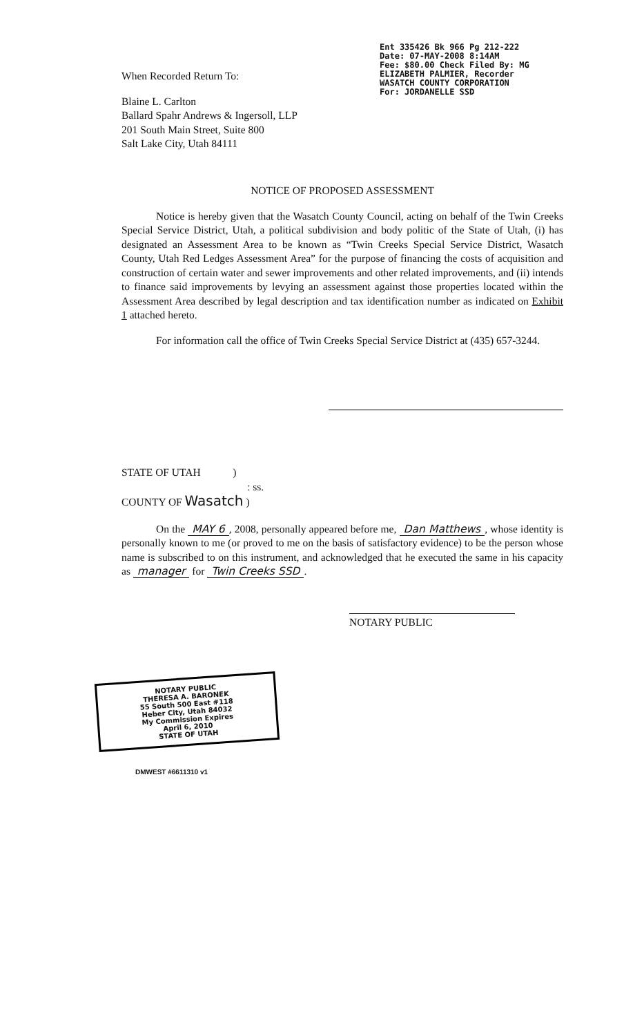Ent 335426 Bk 966 Pg 212-222
Date: 07-MAY-2008 8:14AM
Fee: $80.00 Check Filed By: MG
ELIZABETH PALMIER, Recorder
WASATCH COUNTY CORPORATION
For: JORDANELLE SSD
When Recorded Return To:
Blaine L. Carlton
Ballard Spahr Andrews & Ingersoll, LLP
201 South Main Street, Suite 800
Salt Lake City, Utah 84111
NOTICE OF PROPOSED ASSESSMENT
Notice is hereby given that the Wasatch County Council, acting on behalf of the Twin Creeks Special Service District, Utah, a political subdivision and body politic of the State of Utah, (i) has designated an Assessment Area to be known as “Twin Creeks Special Service District, Wasatch County, Utah Red Ledges Assessment Area” for the purpose of financing the costs of acquisition and construction of certain water and sewer improvements and other related improvements, and (ii) intends to finance said improvements by levying an assessment against those properties located within the Assessment Area described by legal description and tax identification number as indicated on Exhibit 1 attached hereto.
For information call the office of Twin Creeks Special Service District at (435) 657-3244.
STATE OF UTAH )
: ss.
COUNTY OF Wasatch )
On the MAY 6, 2008, personally appeared before me, Dan Matthews, whose identity is personally known to me (or proved to me on the basis of satisfactory evidence) to be the person whose name is subscribed to on this instrument, and acknowledged that he executed the same in his capacity as manager for Twin Creeks SSD.
NOTARY PUBLIC
NOTARY PUBLIC
THERESA A. BARONEK
55 South 500 East #118
Heber City, Utah 84032
My Commission Expires
April 6, 2010
STATE OF UTAH
DMWEST #6611310 v1